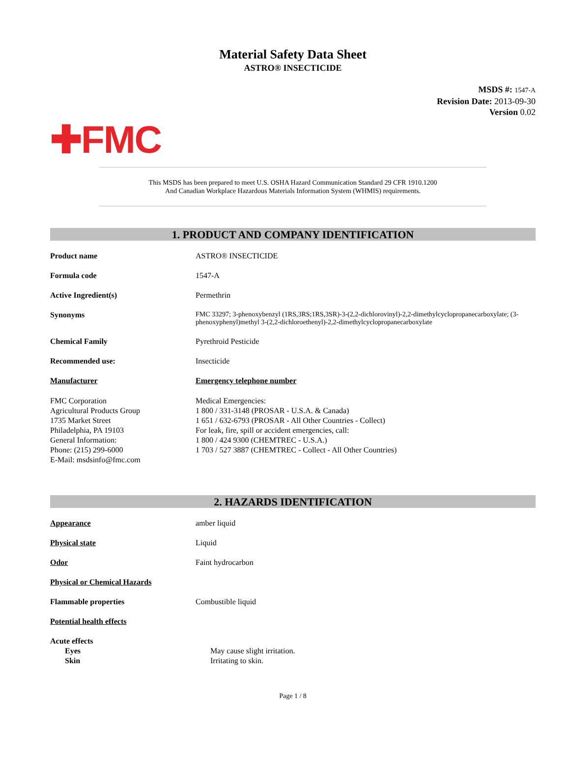Material Safety Data Sheet
ASTRO® INSECTICIDE
MSDS #: 1547-A
Revision Date: 2013-09-30
Version 0.02
✚FMC
This MSDS has been prepared to meet U.S. OSHA Hazard Communication Standard 29 CFR 1910.1200
And Canadian Workplace Hazardous Materials Information System (WHMIS) requirements.
1. PRODUCT AND COMPANY IDENTIFICATION
Product name ASTRO® INSECTICIDE
Formula code 1547-A
Active Ingredient(s) Permethrin
Synonyms FMC 33297; 3-phenoxybenzyl (1RS,3RS;1RS,3SR)-3-(2,2-dichlorovinyl)-2,2-dimethylcyclopropanecarboxylate; (3-phenoxyphenyl)methyl 3-(2,2-dichloroethenyl)-2,2-dimethylcyclopropanecarboxylate
Chemical Family Pyrethroid Pesticide
Recommended use: Insecticide
Manufacturer Emergency telephone number
FMC Corporation
Agricultural Products Group
1735 Market Street
Philadelphia, PA 19103
General Information:
Phone: (215) 299-6000
E-Mail: msdsinfo@fmc.com
Medical Emergencies:
1 800 / 331-3148 (PROSAR - U.S.A. & Canada)
1 651 / 632-6793 (PROSAR - All Other Countries - Collect)
For leak, fire, spill or accident emergencies, call:
1 800 / 424 9300 (CHEMTREC - U.S.A.)
1 703 / 527 3887 (CHEMTREC - Collect - All Other Countries)
2. HAZARDS IDENTIFICATION
Appearance amber liquid
Physical state Liquid
Odor Faint hydrocarbon
Physical or Chemical Hazards
Flammable properties Combustible liquid
Potential health effects
Acute effects
Eyes May cause slight irritation.
Skin Irritating to skin.
Page 1 / 8